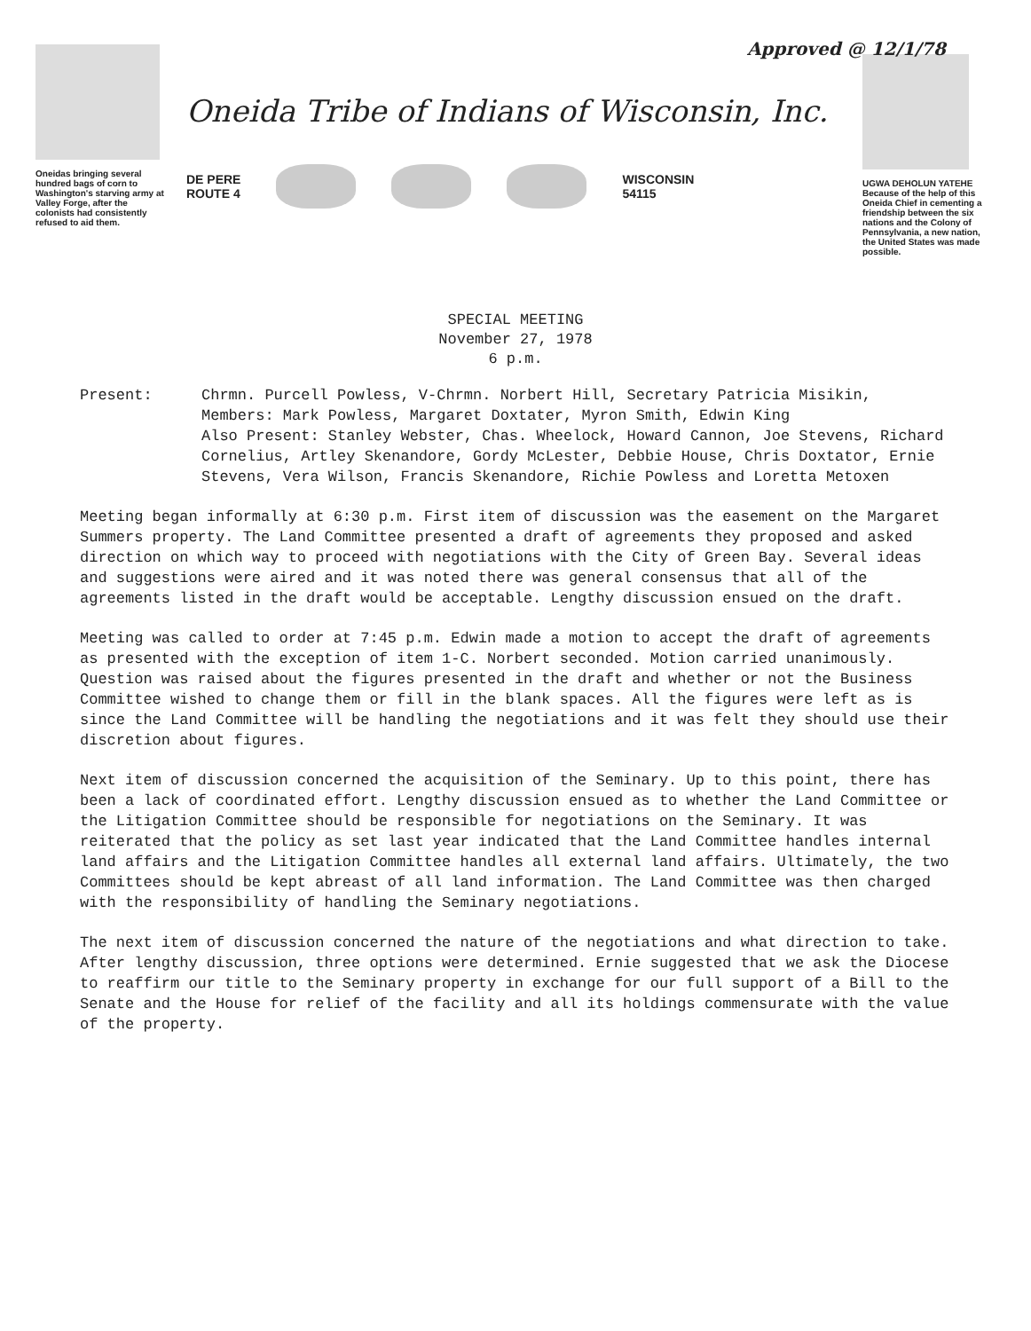Oneidas bringing several hundred bags of corn to Washington's starving army at Valley Forge, after the colonists had consistently refused to aid them.
Oneida Tribe of Indians of Wisconsin, Inc.
DE PERE
ROUTE 4
WISCONSIN
54115
Approved @ 12/1/78
UGWA DEHOLUN YATEHE
Because of the help of this Oneida Chief in cementing a friendship between the six nations and the Colony of Pennsylvania, a new nation, the United States was made possible.
SPECIAL MEETING
November 27, 1978
6 p.m.
Present: Chrmn. Purcell Powless, V-Chrmn. Norbert Hill, Secretary Patricia Misikin, Members: Mark Powless, Margaret Doxtater, Myron Smith, Edwin King
Also Present: Stanley Webster, Chas. Wheelock, Howard Cannon, Joe Stevens, Richard Cornelius, Artley Skenandore, Gordy McLester, Debbie House, Chris Doxtator, Ernie Stevens, Vera Wilson, Francis Skenandore, Richie Powless and Loretta Metoxen
Meeting began informally at 6:30 p.m. First item of discussion was the easement on the Margaret Summers property. The Land Committee presented a draft of agreements they proposed and asked direction on which way to proceed with negotiations with the City of Green Bay. Several ideas and suggestions were aired and it was noted there was general consensus that all of the agreements listed in the draft would be acceptable. Lengthy discussion ensued on the draft.
Meeting was called to order at 7:45 p.m. Edwin made a motion to accept the draft of agreements as presented with the exception of item 1-C. Norbert seconded. Motion carried unanimously. Question was raised about the figures presented in the draft and whether or not the Business Committee wished to change them or fill in the blank spaces. All the figures were left as is since the Land Committee will be handling the negotiations and it was felt they should use their discretion about figures.
Next item of discussion concerned the acquisition of the Seminary. Up to this point, there has been a lack of coordinated effort. Lengthy discussion ensued as to whether the Land Committee or the Litigation Committee should be responsible for negotiations on the Seminary. It was reiterated that the policy as set last year indicated that the Land Committee handles internal land affairs and the Litigation Committee handles all external land affairs. Ultimately, the two Committees should be kept abreast of all land information. The Land Committee was then charged with the responsibility of handling the Seminary negotiations.
The next item of discussion concerned the nature of the negotiations and what direction to take. After lengthy discussion, three options were determined. Ernie suggested that we ask the Diocese to reaffirm our title to the Seminary property in exchange for our full support of a Bill to the Senate and the House for relief of the facility and all its holdings commensurate with the value of the property.